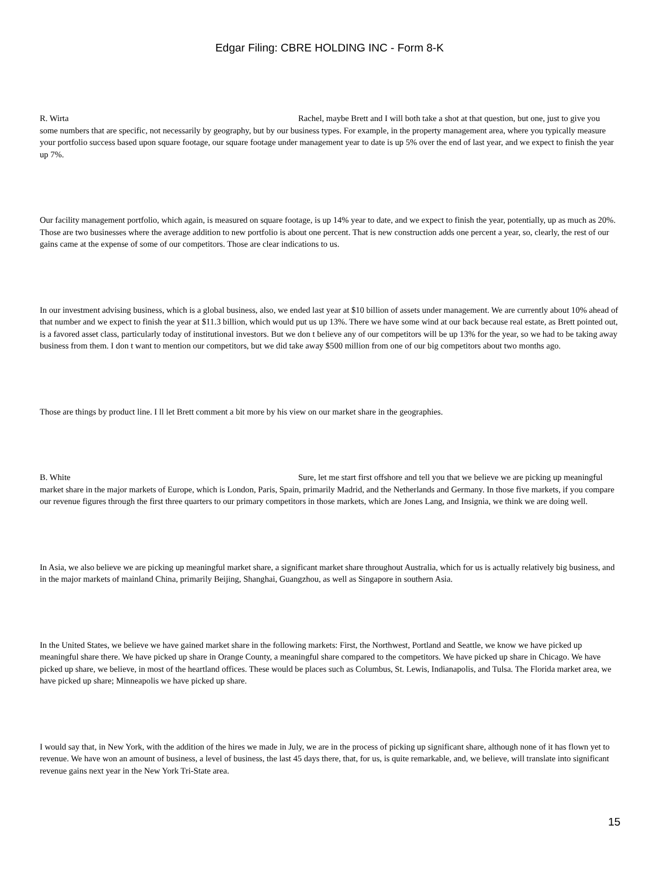Edgar Filing: CBRE HOLDING INC - Form 8-K
R. Wirta Rachel, maybe Brett and I will both take a shot at that question, but one, just to give you some numbers that are specific, not necessarily by geography, but by our business types. For example, in the property management area, where you typically measure your portfolio success based upon square footage, our square footage under management year to date is up 5% over the end of last year, and we expect to finish the year up 7%.
Our facility management portfolio, which again, is measured on square footage, is up 14% year to date, and we expect to finish the year, potentially, up as much as 20%. Those are two businesses where the average addition to new portfolio is about one percent. That is new construction adds one percent a year, so, clearly, the rest of our gains came at the expense of some of our competitors. Those are clear indications to us.
In our investment advising business, which is a global business, also, we ended last year at $10 billion of assets under management. We are currently about 10% ahead of that number and we expect to finish the year at $11.3 billion, which would put us up 13%. There we have some wind at our back because real estate, as Brett pointed out, is a favored asset class, particularly today of institutional investors. But we don t believe any of our competitors will be up 13% for the year, so we had to be taking away business from them. I don t want to mention our competitors, but we did take away $500 million from one of our big competitors about two months ago.
Those are things by product line. I ll let Brett comment a bit more by his view on our market share in the geographies.
B. White Sure, let me start first offshore and tell you that we believe we are picking up meaningful market share in the major markets of Europe, which is London, Paris, Spain, primarily Madrid, and the Netherlands and Germany. In those five markets, if you compare our revenue figures through the first three quarters to our primary competitors in those markets, which are Jones Lang, and Insignia, we think we are doing well.
In Asia, we also believe we are picking up meaningful market share, a significant market share throughout Australia, which for us is actually relatively big business, and in the major markets of mainland China, primarily Beijing, Shanghai, Guangzhou, as well as Singapore in southern Asia.
In the United States, we believe we have gained market share in the following markets: First, the Northwest, Portland and Seattle, we know we have picked up meaningful share there. We have picked up share in Orange County, a meaningful share compared to the competitors. We have picked up share in Chicago. We have picked up share, we believe, in most of the heartland offices. These would be places such as Columbus, St. Lewis, Indianapolis, and Tulsa. The Florida market area, we have picked up share; Minneapolis we have picked up share.
I would say that, in New York, with the addition of the hires we made in July, we are in the process of picking up significant share, although none of it has flown yet to revenue. We have won an amount of business, a level of business, the last 45 days there, that, for us, is quite remarkable, and, we believe, will translate into significant revenue gains next year in the New York Tri-State area.
15